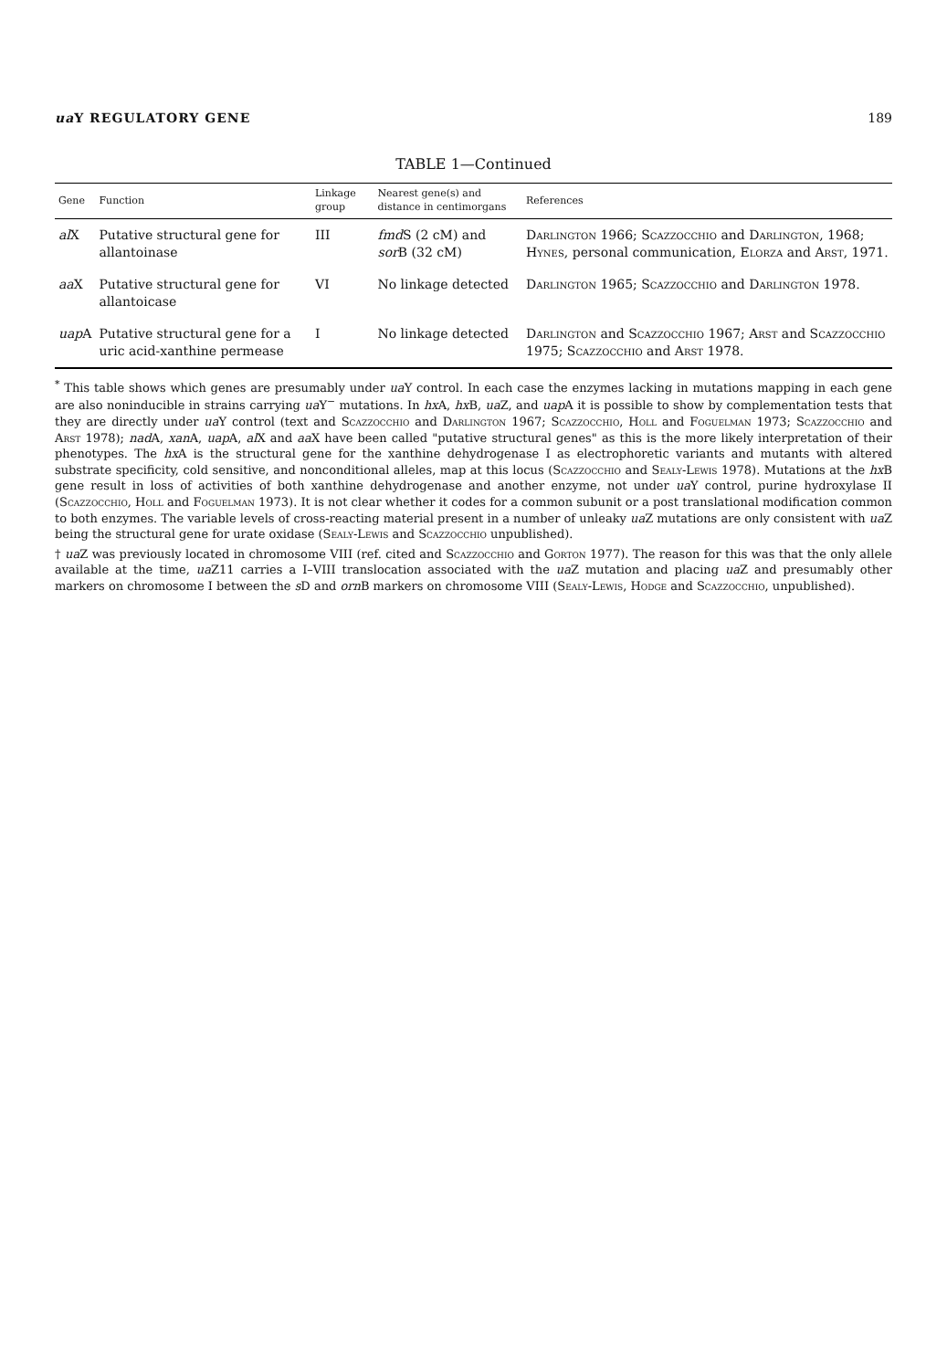ua Y REGULATORY GENE 189
TABLE 1—Continued
| Gene | Function | Linkage group | Nearest gene(s) and distance in centimorgans | References |
| --- | --- | --- | --- | --- |
| al X | Putative structural gene for allantoinase | III | fmd S (2 cM) and sor B (32 cM) | Darlington 1966; Scazzocchio and Darlington , 1968; Hynes , personal communication, Elorza and Arst , 1971. |
| aa X | Putative structural gene for allantoicase | VI | No linkage detected | Darlington 1965; Scazzocchio and Darlington 1978. |
| uap A | Putative structural gene for a uric acid-xanthine permease | I | No linkage detected | Darlington and Scazzocchio 1967; Arst and Scazzocchio 1975; Scazzocchio and Arst 1978. |
<sup>*</sup> This table shows which genes are presumably under ua Y control. In each case the enzymes lacking in mutations mapping in each gene are also noninducible in strains carrying ua Y<sup>−</sup> mutations. In hx A, hx B, ua Z, and uap A it is possible to show by complementation tests that they are directly under ua Y control (text and Scazzocchio and Darlington 1967; Scazzocchio, Holl and Foguelman 1973; Scazzocchio and Arst 1978); nad A, xan A, uap A, al X and aa X have been called "putative structural genes" as this is the more likely interpretation of their phenotypes. The hx A is the structural gene for the xanthine dehydrogenase I as electrophoretic variants and mutants with altered substrate specificity, cold sensitive, and nonconditional alleles, map at this locus (Scazzocchio and Sealy-Lewis 1978). Mutations at the hx B gene result in loss of activities of both xanthine dehydrogenase and another enzyme, not under ua Y control, purine hydroxylase II (Scazzocchio, Holl and Foguelman 1973). It is not clear whether it codes for a common subunit or a post translational modification common to both enzymes. The variable levels of cross-reacting material present in a number of unleaky ua Z mutations are only consistent with ua Z being the structural gene for urate oxidase (Sealy-Lewis and Scazzocchio unpublished).
† ua Z was previously located in chromosome VIII (ref. cited and Scazzocchio and Gorton 1977). The reason for this was that the only allele available at the time, ua Z11 carries a I–VIII translocation associated with the ua Z mutation and placing ua Z and presumably other markers on chromosome I between the s D and orn B markers on chromosome VIII (Sealy-Lewis, Hodge and Scazzocchio, unpublished).